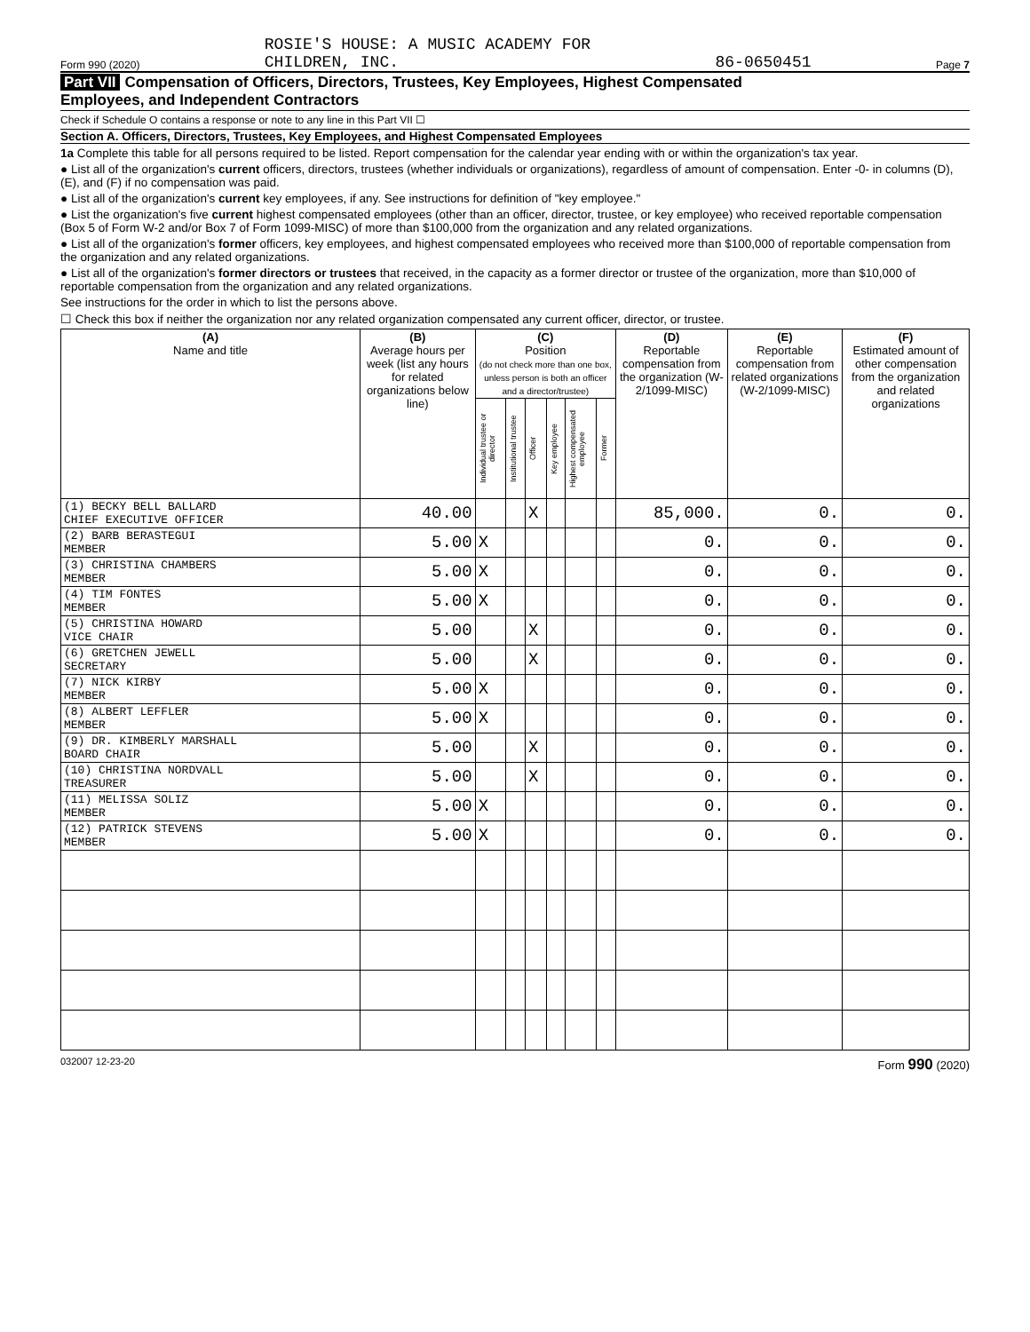Form 990 (2020) ROSIE'S HOUSE: A MUSIC ACADEMY FOR
CHILDREN, INC. 86-0650451 Page 7
Part VII Compensation of Officers, Directors, Trustees, Key Employees, Highest Compensated
Employees, and Independent Contractors
Check if Schedule O contains a response or note to any line in this Part VII ☐
Section A. Officers, Directors, Trustees, Key Employees, and Highest Compensated Employees
1a Complete this table for all persons required to be listed. Report compensation for the calendar year ending with or within the organization's tax year.
● List all of the organization's current officers, directors, trustees (whether individuals or organizations), regardless of amount of compensation. Enter -0- in columns (D), (E), and (F) if no compensation was paid.
● List all of the organization's current key employees, if any. See instructions for definition of "key employee."
● List the organization's five current highest compensated employees (other than an officer, director, trustee, or key employee) who received reportable compensation (Box 5 of Form W-2 and/or Box 7 of Form 1099-MISC) of more than $100,000 from the organization and any related organizations.
● List all of the organization's former officers, key employees, and highest compensated employees who received more than $100,000 of reportable compensation from the organization and any related organizations.
● List all of the organization's former directors or trustees that received, in the capacity as a former director or trustee of the organization, more than $10,000 of reportable compensation from the organization and any related organizations.
See instructions for the order in which to list the persons above.
☐ Check this box if neither the organization nor any related organization compensated any current officer, director, or trustee.
| (A) Name and title | (B) Average hours per week (list any hours for related organizations below line) | (C) Position (do not check more than one box, unless person is both an officer and a director/trustee) | | | | | | (D) Reportable compensation from the organization (W-2/1099-MISC) | (E) Reportable compensation from related organizations (W-2/1099-MISC) | (F) Estimated amount of other compensation from the organization and related organizations |
| --- | --- | --- | --- | --- | --- | --- | --- | --- | --- | --- |
| | | Individual trustee or director | Institutional trustee | Officer | Key employee | Highest compensated employee | Former | | | |
| (1) BECKY BELL BALLARD CHIEF EXECUTIVE OFFICER | 40.00 | | | X | | | | 85,000. | 0. | 0. |
| (2) BARB BERASTEGUI MEMBER | 5.00 | X | | | | | | 0. | 0. | 0. |
| (3) CHRISTINA CHAMBERS MEMBER | 5.00 | X | | | | | | 0. | 0. | 0. |
| (4) TIM FONTES MEMBER | 5.00 | X | | | | | | 0. | 0. | 0. |
| (5) CHRISTINA HOWARD VICE CHAIR | 5.00 | | | X | | | | 0. | 0. | 0. |
| (6) GRETCHEN JEWELL SECRETARY | 5.00 | | | X | | | | 0. | 0. | 0. |
| (7) NICK KIRBY MEMBER | 5.00 | X | | | | | | 0. | 0. | 0. |
| (8) ALBERT LEFFLER MEMBER | 5.00 | X | | | | | | 0. | 0. | 0. |
| (9) DR. KIMBERLY MARSHALL BOARD CHAIR | 5.00 | | | X | | | | 0. | 0. | 0. |
| (10) CHRISTINA NORDVALL TREASURER | 5.00 | | | X | | | | 0. | 0. | 0. |
| (11) MELISSA SOLIZ MEMBER | 5.00 | X | | | | | | 0. | 0. | 0. |
| (12) PATRICK STEVENS MEMBER | 5.00 | X | | | | | | 0. | 0. | 0. |
032007 12-23-20 Form 990 (2020)